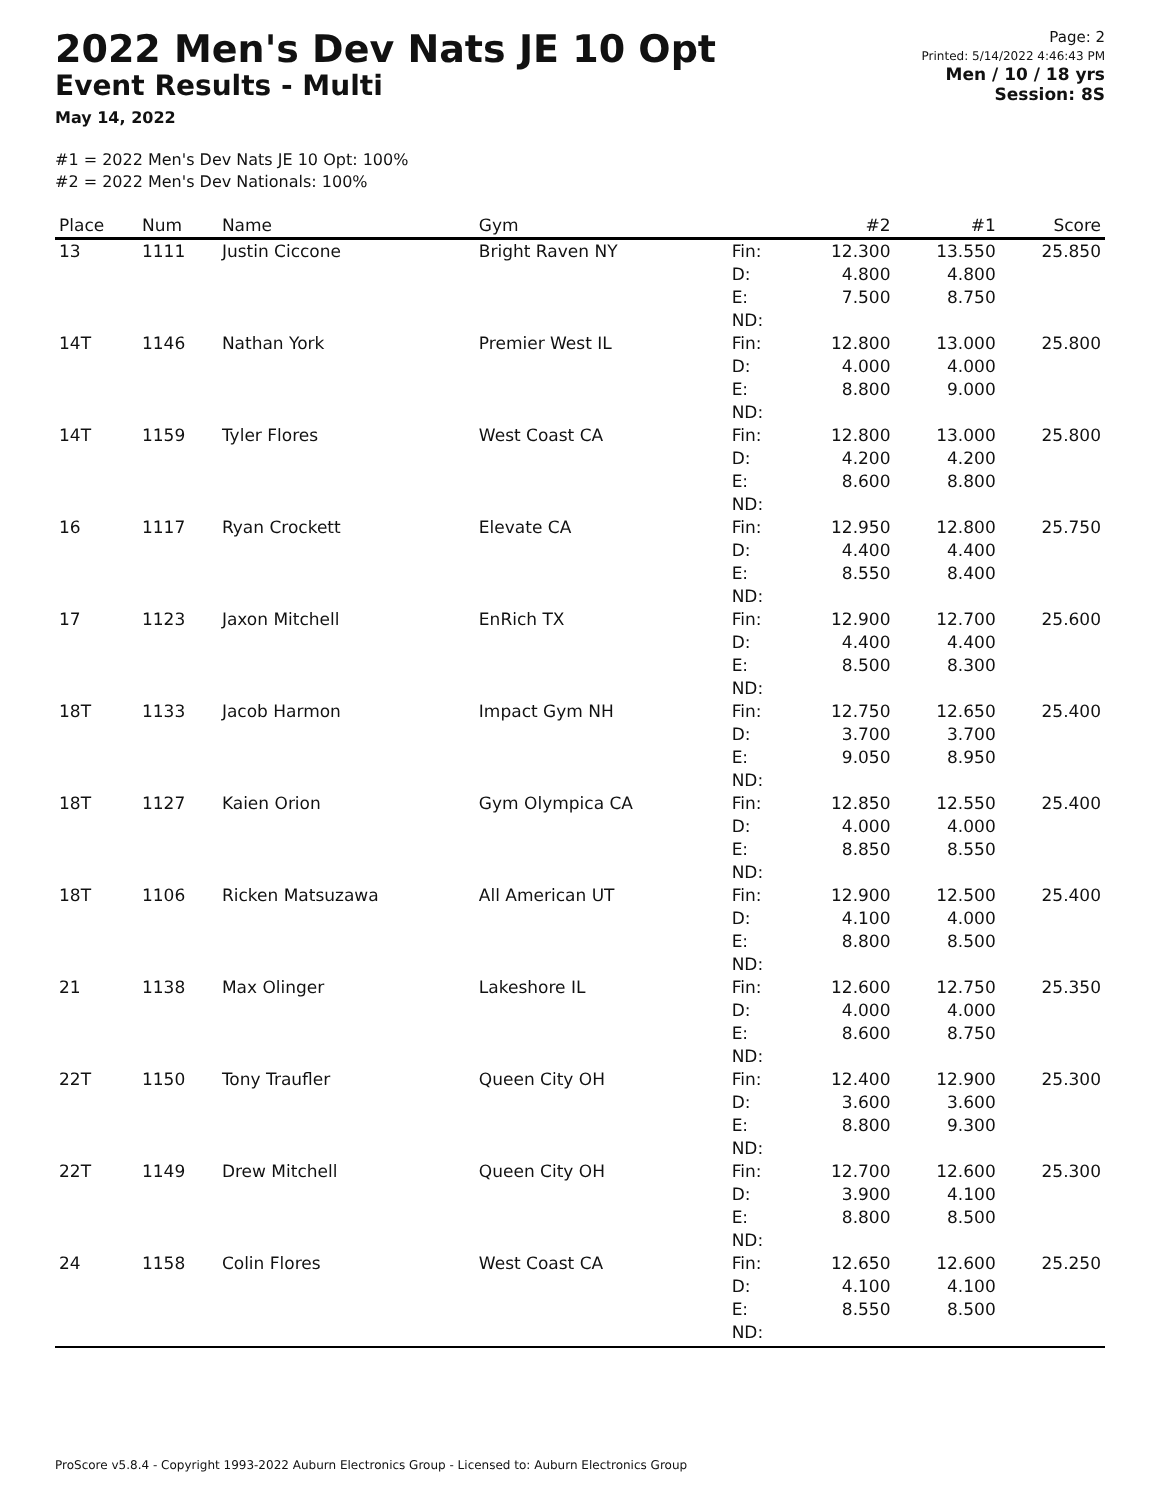2022 Men's Dev Nats JE 10 Opt
Event Results - Multi
May 14, 2022
Page: 2
Printed: 5/14/2022 4:46:43 PM
Men / 10 / 18 yrs
Session: 8S
#1 = 2022 Men's Dev Nats JE 10 Opt: 100%
#2 = 2022 Men's Dev Nationals: 100%
| Place | Num | Name | Gym | | #2 | #1 | Score |
| --- | --- | --- | --- | --- | --- | --- | --- |
| 13 | 1111 | Justin Ciccone | Bright Raven NY | Fin: D: E: ND: | 12.300 4.800 7.500 | 13.550 4.800 8.750 | 25.850 |
| 14T | 1146 | Nathan York | Premier West IL | Fin: D: E: ND: | 12.800 4.000 8.800 | 13.000 4.000 9.000 | 25.800 |
| 14T | 1159 | Tyler Flores | West Coast CA | Fin: D: E: ND: | 12.800 4.200 8.600 | 13.000 4.200 8.800 | 25.800 |
| 16 | 1117 | Ryan Crockett | Elevate CA | Fin: D: E: ND: | 12.950 4.400 8.550 | 12.800 4.400 8.400 | 25.750 |
| 17 | 1123 | Jaxon Mitchell | EnRich TX | Fin: D: E: ND: | 12.900 4.400 8.500 | 12.700 4.400 8.300 | 25.600 |
| 18T | 1133 | Jacob Harmon | Impact Gym NH | Fin: D: E: ND: | 12.750 3.700 9.050 | 12.650 3.700 8.950 | 25.400 |
| 18T | 1127 | Kaien Orion | Gym Olympica CA | Fin: D: E: ND: | 12.850 4.000 8.850 | 12.550 4.000 8.550 | 25.400 |
| 18T | 1106 | Ricken Matsuzawa | All American UT | Fin: D: E: ND: | 12.900 4.100 8.800 | 12.500 4.000 8.500 | 25.400 |
| 21 | 1138 | Max Olinger | Lakeshore IL | Fin: D: E: ND: | 12.600 4.000 8.600 | 12.750 4.000 8.750 | 25.350 |
| 22T | 1150 | Tony Traufler | Queen City OH | Fin: D: E: ND: | 12.400 3.600 8.800 | 12.900 3.600 9.300 | 25.300 |
| 22T | 1149 | Drew Mitchell | Queen City OH | Fin: D: E: ND: | 12.700 3.900 8.800 | 12.600 4.100 8.500 | 25.300 |
| 24 | 1158 | Colin Flores | West Coast CA | Fin: D: E: ND: | 12.650 4.100 8.550 | 12.600 4.100 8.500 | 25.250 |
ProScore v5.8.4 - Copyright 1993-2022 Auburn Electronics Group - Licensed to: Auburn Electronics Group